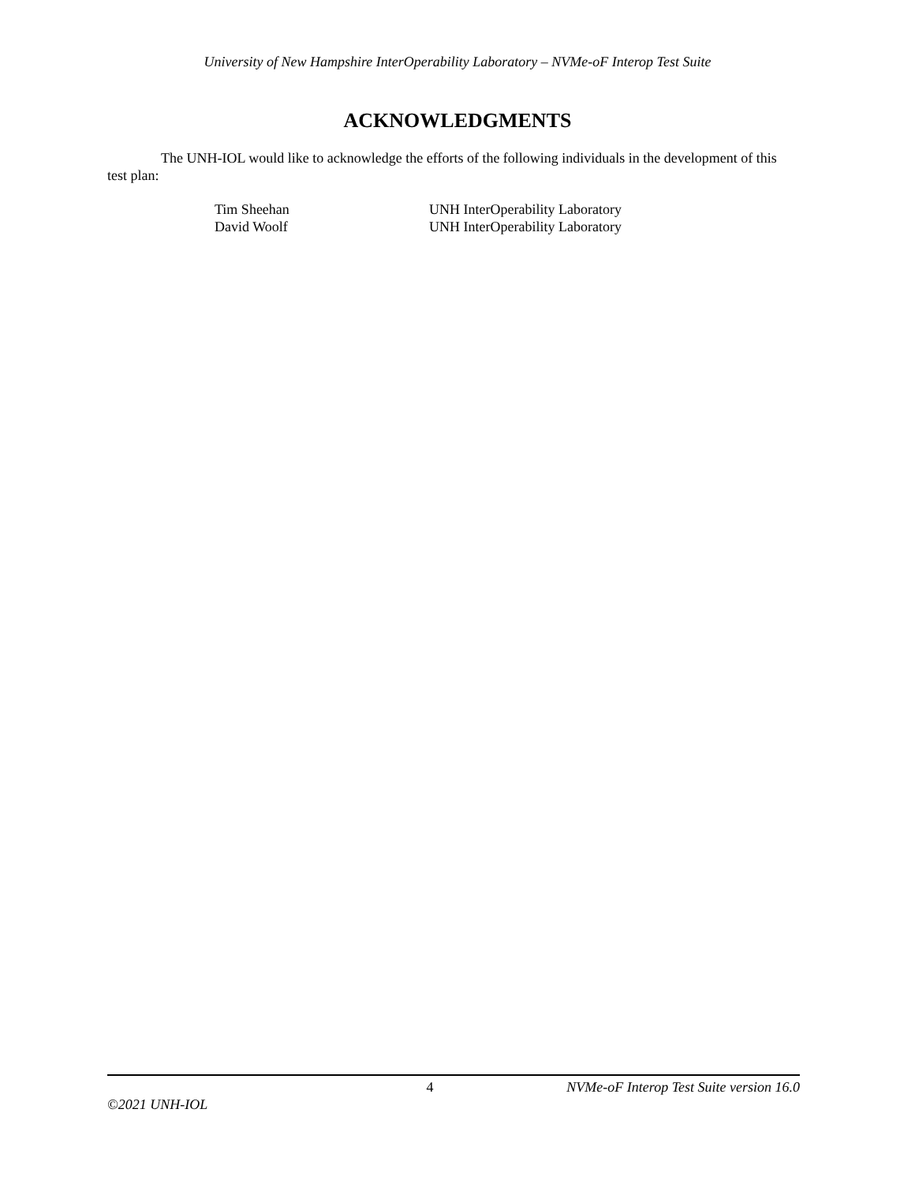University of New Hampshire InterOperability Laboratory – NVMe-oF Interop Test Suite
ACKNOWLEDGMENTS
The UNH-IOL would like to acknowledge the efforts of the following individuals in the development of this test plan:
| Tim Sheehan | UNH InterOperability Laboratory |
| David Woolf | UNH InterOperability Laboratory |
4 NVMe-oF Interop Test Suite version 16.0
©2021 UNH-IOL